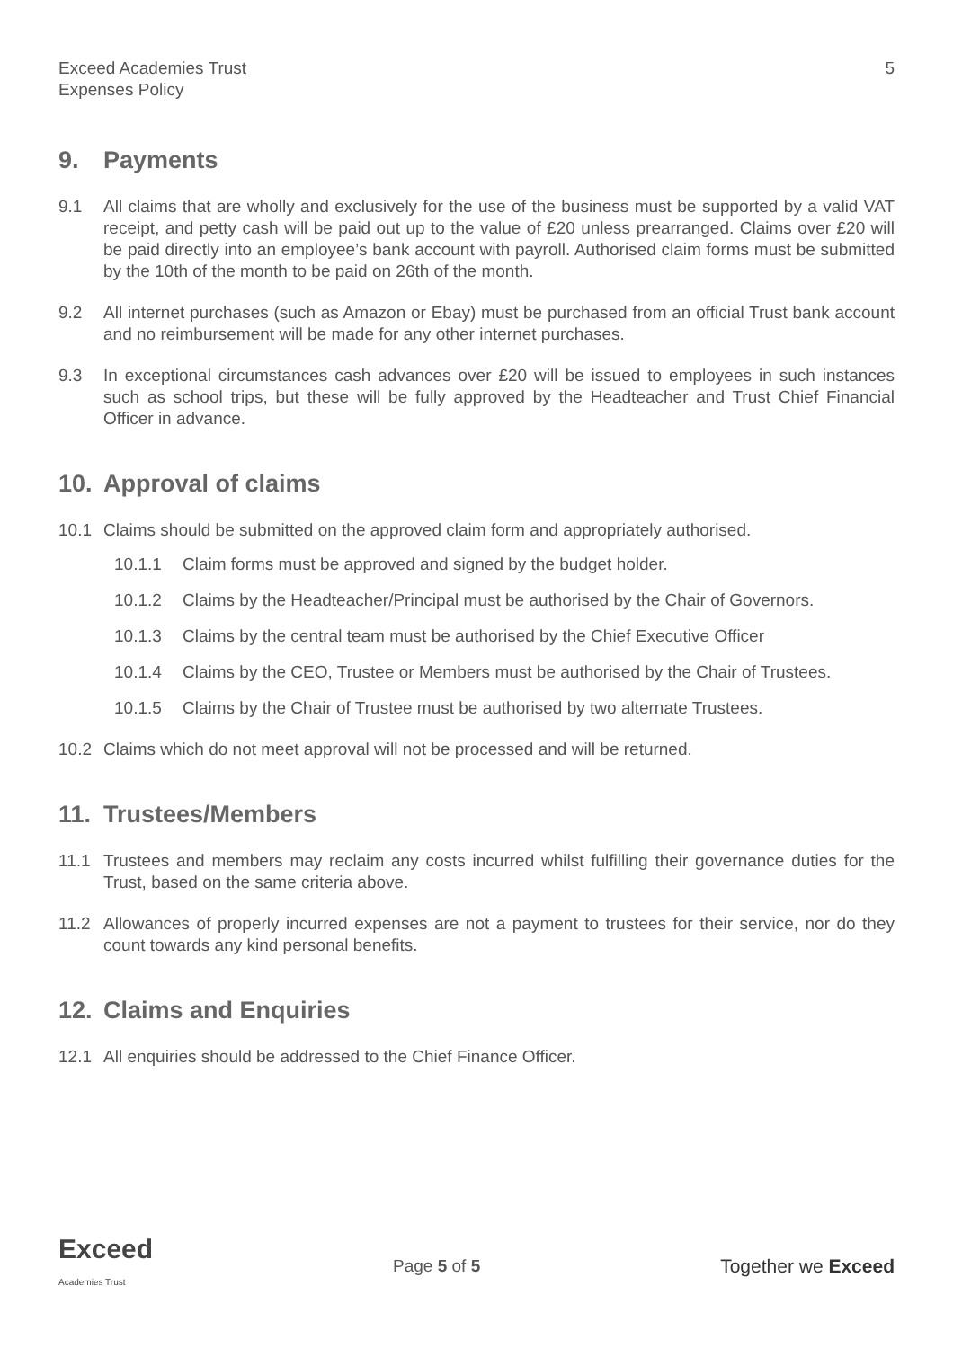Exceed Academies Trust
Expenses Policy
5
9. Payments
9.1 All claims that are wholly and exclusively for the use of the business must be supported by a valid VAT receipt, and petty cash will be paid out up to the value of £20 unless prearranged. Claims over £20 will be paid directly into an employee’s bank account with payroll. Authorised claim forms must be submitted by the 10th of the month to be paid on 26th of the month.
9.2 All internet purchases (such as Amazon or Ebay) must be purchased from an official Trust bank account and no reimbursement will be made for any other internet purchases.
9.3 In exceptional circumstances cash advances over £20 will be issued to employees in such instances such as school trips, but these will be fully approved by the Headteacher and Trust Chief Financial Officer in advance.
10. Approval of claims
10.1 Claims should be submitted on the approved claim form and appropriately authorised.
10.1.1 Claim forms must be approved and signed by the budget holder.
10.1.2 Claims by the Headteacher/Principal must be authorised by the Chair of Governors.
10.1.3 Claims by the central team must be authorised by the Chief Executive Officer
10.1.4 Claims by the CEO, Trustee or Members must be authorised by the Chair of Trustees.
10.1.5 Claims by the Chair of Trustee must be authorised by two alternate Trustees.
10.2 Claims which do not meet approval will not be processed and will be returned.
11. Trustees/Members
11.1 Trustees and members may reclaim any costs incurred whilst fulfilling their governance duties for the Trust, based on the same criteria above.
11.2 Allowances of properly incurred expenses are not a payment to trustees for their service, nor do they count towards any kind personal benefits.
12. Claims and Enquiries
12.1 All enquiries should be addressed to the Chief Finance Officer.
Exceed
Academies Trust
Page 5 of 5 Together we Exceed